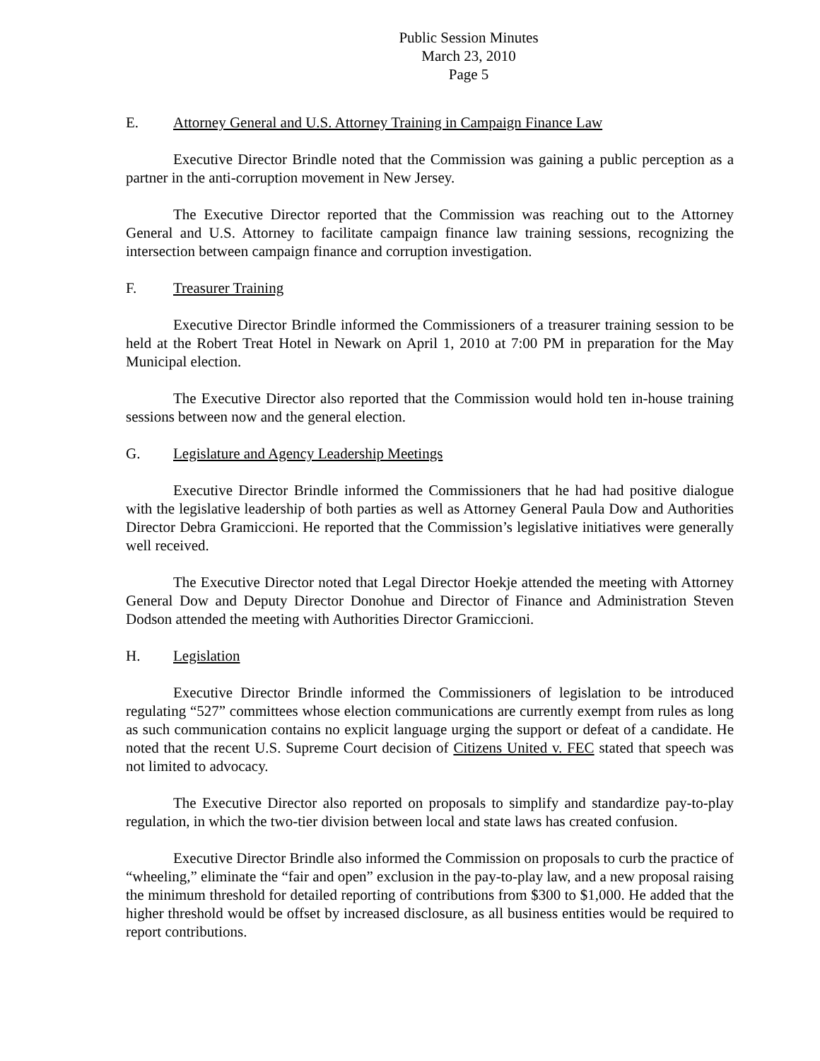Public Session Minutes
March 23, 2010
Page 5
E. Attorney General and U.S. Attorney Training in Campaign Finance Law
Executive Director Brindle noted that the Commission was gaining a public perception as a partner in the anti-corruption movement in New Jersey.
The Executive Director reported that the Commission was reaching out to the Attorney General and U.S. Attorney to facilitate campaign finance law training sessions, recognizing the intersection between campaign finance and corruption investigation.
F. Treasurer Training
Executive Director Brindle informed the Commissioners of a treasurer training session to be held at the Robert Treat Hotel in Newark on April 1, 2010 at 7:00 PM in preparation for the May Municipal election.
The Executive Director also reported that the Commission would hold ten in-house training sessions between now and the general election.
G. Legislature and Agency Leadership Meetings
Executive Director Brindle informed the Commissioners that he had had positive dialogue with the legislative leadership of both parties as well as Attorney General Paula Dow and Authorities Director Debra Gramiccioni. He reported that the Commission’s legislative initiatives were generally well received.
The Executive Director noted that Legal Director Hoekje attended the meeting with Attorney General Dow and Deputy Director Donohue and Director of Finance and Administration Steven Dodson attended the meeting with Authorities Director Gramiccioni.
H. Legislation
Executive Director Brindle informed the Commissioners of legislation to be introduced regulating “527” committees whose election communications are currently exempt from rules as long as such communication contains no explicit language urging the support or defeat of a candidate. He noted that the recent U.S. Supreme Court decision of Citizens United v. FEC stated that speech was not limited to advocacy.
The Executive Director also reported on proposals to simplify and standardize pay-to-play regulation, in which the two-tier division between local and state laws has created confusion.
Executive Director Brindle also informed the Commission on proposals to curb the practice of “wheeling,” eliminate the “fair and open” exclusion in the pay-to-play law, and a new proposal raising the minimum threshold for detailed reporting of contributions from $300 to $1,000. He added that the higher threshold would be offset by increased disclosure, as all business entities would be required to report contributions.